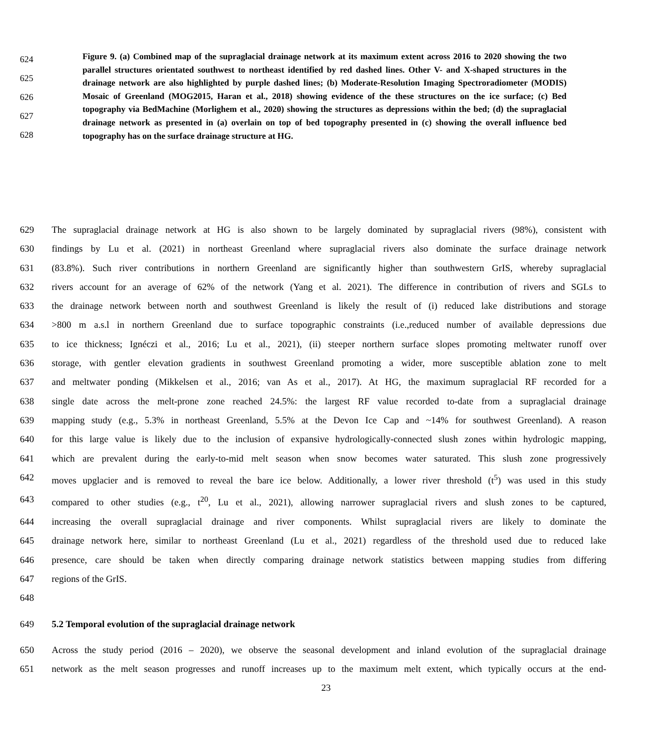624
625
626
627
628
Figure 9. (a) Combined map of the supraglacial drainage network at its maximum extent across 2016 to 2020 showing the two parallel structures orientated southwest to northeast identified by red dashed lines. Other V- and X-shaped structures in the drainage network are also highlighted by purple dashed lines; (b) Moderate-Resolution Imaging Spectroradiometer (MODIS) Mosaic of Greenland (MOG2015, Haran et al., 2018) showing evidence of the these structures on the ice surface; (c) Bed topography via BedMachine (Morlighem et al., 2020) showing the structures as depressions within the bed; (d) the supraglacial drainage network as presented in (a) overlain on top of bed topography presented in (c) showing the overall influence bed topography has on the surface drainage structure at HG.
629 The supraglacial drainage network at HG is also shown to be largely dominated by supraglacial rivers (98%), consistent with
630 findings by Lu et al. (2021) in northeast Greenland where supraglacial rivers also dominate the surface drainage network
631 (83.8%). Such river contributions in northern Greenland are significantly higher than southwestern GrIS, whereby supraglacial
632 rivers account for an average of 62% of the network (Yang et al. 2021). The difference in contribution of rivers and SGLs to
633 the drainage network between north and southwest Greenland is likely the result of (i) reduced lake distributions and storage
634 >800 m a.s.l in northern Greenland due to surface topographic constraints (i.e.,reduced number of available depressions due
635 to ice thickness; Ignéczi et al., 2016; Lu et al., 2021), (ii) steeper northern surface slopes promoting meltwater runoff over
636 storage, with gentler elevation gradients in southwest Greenland promoting a wider, more susceptible ablation zone to melt
637 and meltwater ponding (Mikkelsen et al., 2016; van As et al., 2017). At HG, the maximum supraglacial RF recorded for a
638 single date across the melt-prone zone reached 24.5%: the largest RF value recorded to-date from a supraglacial drainage
639 mapping study (e.g., 5.3% in northeast Greenland, 5.5% at the Devon Ice Cap and ~14% for southwest Greenland). A reason
640 for this large value is likely due to the inclusion of expansive hydrologically-connected slush zones within hydrologic mapping,
641 which are prevalent during the early-to-mid melt season when snow becomes water saturated. This slush zone progressively
642 moves upglacier and is removed to reveal the bare ice below. Additionally, a lower river threshold (t<sup>5</sup>) was used in this study
643 compared to other studies (e.g., t<sup>20</sup>, Lu et al., 2021), allowing narrower supraglacial rivers and slush zones to be captured,
644 increasing the overall supraglacial drainage and river components. Whilst supraglacial rivers are likely to dominate the
645 drainage network here, similar to northeast Greenland (Lu et al., 2021) regardless of the threshold used due to reduced lake
646 presence, care should be taken when directly comparing drainage network statistics between mapping studies from differing
647 regions of the GrIS.
648
649 5.2 Temporal evolution of the supraglacial drainage network
650 Across the study period (2016 – 2020), we observe the seasonal development and inland evolution of the supraglacial drainage
651 network as the melt season progresses and runoff increases up to the maximum melt extent, which typically occurs at the end-
23